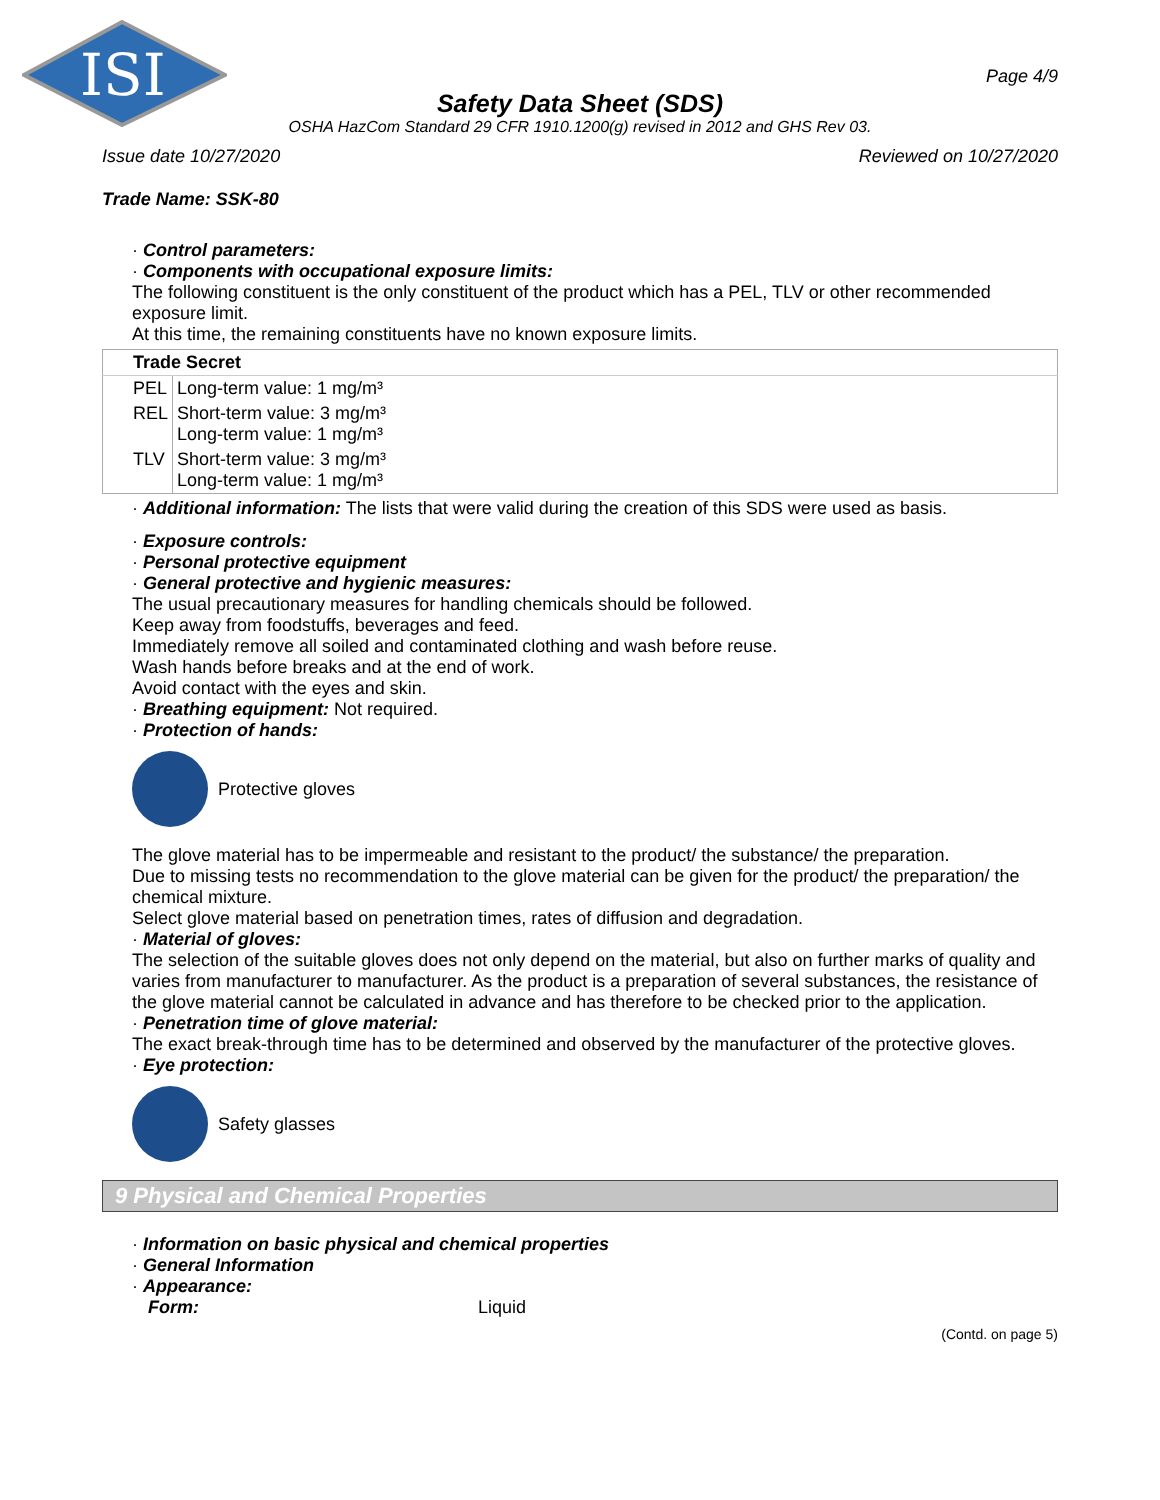ISI
Page 4/9
Safety Data Sheet (SDS)
OSHA HazCom Standard 29 CFR 1910.1200(g) revised in 2012 and GHS Rev 03.
Issue date 10/27/2020 Reviewed on 10/27/2020
Trade Name: SSK-80
· Control parameters:
· Components with occupational exposure limits:
The following constituent is the only constituent of the product which has a PEL, TLV or other recommended exposure limit.
At this time, the remaining constituents have no known exposure limits.
| Trade Secret | |
| PEL | Long-term value: 1 mg/m³ |
| REL | Short-term value: 3 mg/m³ Long-term value: 1 mg/m³ |
| TLV | Short-term value: 3 mg/m³ Long-term value: 1 mg/m³ |
· Additional information: The lists that were valid during the creation of this SDS were used as basis.
· Exposure controls:
· Personal protective equipment
· General protective and hygienic measures:
The usual precautionary measures for handling chemicals should be followed.
Keep away from foodstuffs, beverages and feed.
Immediately remove all soiled and contaminated clothing and wash before reuse.
Wash hands before breaks and at the end of work.
Avoid contact with the eyes and skin.
· Breathing equipment: Not required.
· Protection of hands:
Protective gloves
The glove material has to be impermeable and resistant to the product/ the substance/ the preparation.
Due to missing tests no recommendation to the glove material can be given for the product/ the preparation/ the chemical mixture.
Select glove material based on penetration times, rates of diffusion and degradation.
· Material of gloves:
The selection of the suitable gloves does not only depend on the material, but also on further marks of quality and varies from manufacturer to manufacturer. As the product is a preparation of several substances, the resistance of the glove material cannot be calculated in advance and has therefore to be checked prior to the application.
· Penetration time of glove material:
The exact break-through time has to be determined and observed by the manufacturer of the protective gloves.
· Eye protection:
Safety glasses
9 Physical and Chemical Properties
· Information on basic physical and chemical properties
· General Information
· Appearance:
Form: Liquid
(Contd. on page 5)